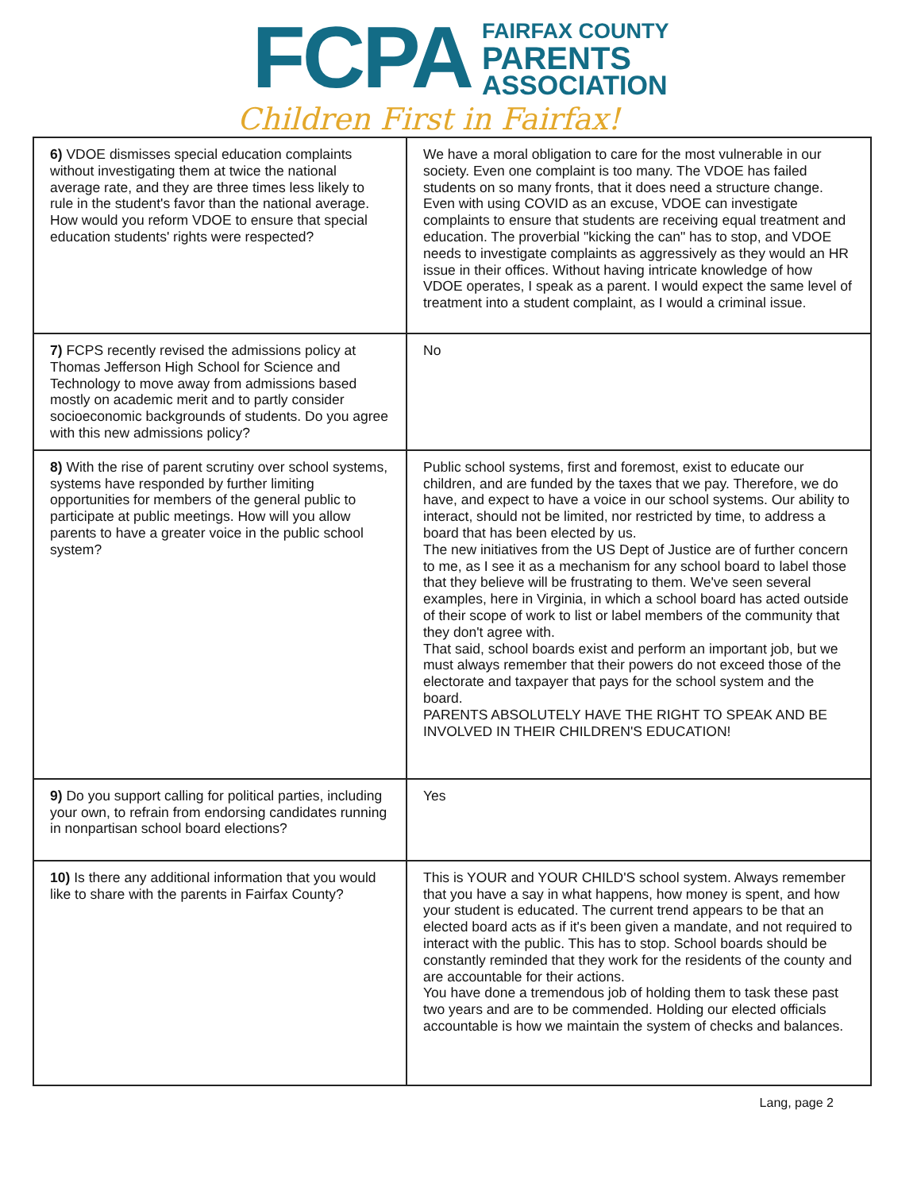FCPA
FAIRFAX COUNTY
PARENTS
ASSOCIATION
Children First in Fairfax!
| 6) VDOE dismisses special education complaints without investigating them at twice the national average rate, and they are three times less likely to rule in the student's favor than the national average. How would you reform VDOE to ensure that special education students' rights were respected? | We have a moral obligation to care for the most vulnerable in our society. Even one complaint is too many. The VDOE has failed students on so many fronts, that it does need a structure change. Even with using COVID as an excuse, VDOE can investigate complaints to ensure that students are receiving equal treatment and education. The proverbial "kicking the can" has to stop, and VDOE needs to investigate complaints as aggressively as they would an HR issue in their offices. Without having intricate knowledge of how VDOE operates, I speak as a parent. I would expect the same level of treatment into a student complaint, as I would a criminal issue. |
| 7) FCPS recently revised the admissions policy at Thomas Jefferson High School for Science and Technology to move away from admissions based mostly on academic merit and to partly consider socioeconomic backgrounds of students. Do you agree with this new admissions policy? | No |
| 8) With the rise of parent scrutiny over school systems, systems have responded by further limiting opportunities for members of the general public to participate at public meetings. How will you allow parents to have a greater voice in the public school system? | Public school systems, first and foremost, exist to educate our children, and are funded by the taxes that we pay. Therefore, we do have, and expect to have a voice in our school systems. Our ability to interact, should not be limited, nor restricted by time, to address a board that has been elected by us. The new initiatives from the US Dept of Justice are of further concern to me, as I see it as a mechanism for any school board to label those that they believe will be frustrating to them. We've seen several examples, here in Virginia, in which a school board has acted outside of their scope of work to list or label members of the community that they don't agree with. That said, school boards exist and perform an important job, but we must always remember that their powers do not exceed those of the electorate and taxpayer that pays for the school system and the board. PARENTS ABSOLUTELY HAVE THE RIGHT TO SPEAK AND BE INVOLVED IN THEIR CHILDREN'S EDUCATION! |
| 9) Do you support calling for political parties, including your own, to refrain from endorsing candidates running in nonpartisan school board elections? | Yes |
| 10) Is there any additional information that you would like to share with the parents in Fairfax County? | This is YOUR and YOUR CHILD'S school system. Always remember that you have a say in what happens, how money is spent, and how your student is educated. The current trend appears to be that an elected board acts as if it's been given a mandate, and not required to interact with the public. This has to stop. School boards should be constantly reminded that they work for the residents of the county and are accountable for their actions. You have done a tremendous job of holding them to task these past two years and are to be commended. Holding our elected officials accountable is how we maintain the system of checks and balances. |
Lang, page 2